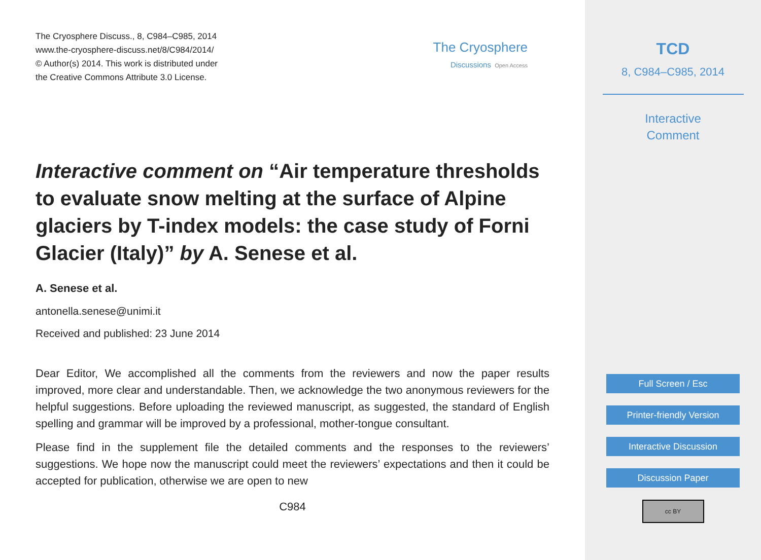The Cryosphere Discuss., 8, C984–C985, 2014
www.the-cryosphere-discuss.net/8/C984/2014/
© Author(s) 2014. This work is distributed under
the Creative Commons Attribute 3.0 License.
The Cryosphere
Discussions Open Access
Interactive comment on “Air temperature thresholds to evaluate snow melting at the surface of Alpine glaciers by T-index models: the case study of Forni Glacier (Italy)” by A. Senese et al.
A. Senese et al.
antonella.senese@unimi.it
Received and published: 23 June 2014
Dear Editor, We accomplished all the comments from the reviewers and now the paper results improved, more clear and understandable. Then, we acknowledge the two anonymous reviewers for the helpful suggestions. Before uploading the reviewed manuscript, as suggested, the standard of English spelling and grammar will be improved by a professional, mother-tongue consultant.
Please find in the supplement file the detailed comments and the responses to the reviewers’ suggestions. We hope now the manuscript could meet the reviewers’ expectations and then it could be accepted for publication, otherwise we are open to new
C984
TCD
8, C984–C985, 2014
Interactive
Comment
Full Screen / Esc
Printer-friendly Version
Interactive Discussion
Discussion Paper
cc BY